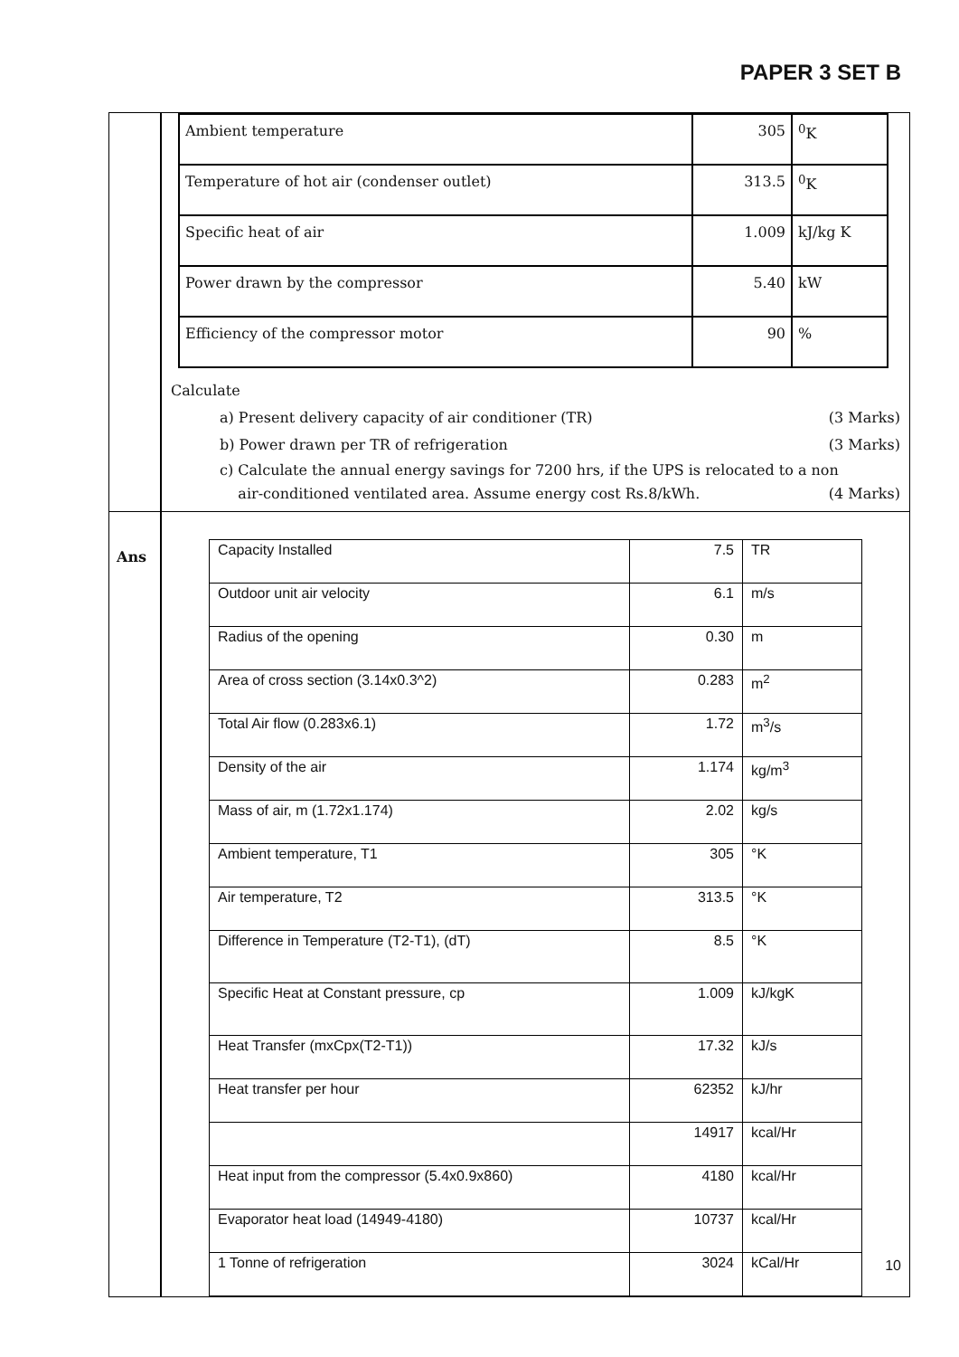PAPER 3 SET B
| | | / Ambient temperature / 305 / <sup>0</sup> K / / Temperature of hot air (condenser outlet) / 313.5 / <sup>0</sup> K / / Specific heat of air / 1.009 / kJ/kg K / / Power drawn by the compressor / 5.40 / kW / / Efficiency of the compressor motor / 90 / % / Calculate a) Present delivery capacity of air conditioner (TR) (3 Marks) b) Power drawn per TR of refrigeration (3 Marks) c) Calculate the annual energy savings for 7200 hrs, if the UPS is relocated to a non air-conditioned ventilated area. Assume energy cost Rs.8/kWh. (4 Marks) |
| Ans | | / Capacity Installed / 7.5 / TR / / Outdoor unit air velocity / 6.1 / m/s / / Radius of the opening / 0.30 / m / / Area of cross section (3.14x0.3^2) / 0.283 / m<sup>2</sup> / / Total Air flow (0.283x6.1) / 1.72 / m<sup>3</sup>/s / / Density of the air / 1.174 / kg/m<sup>3</sup> / / Mass of air, m (1.72x1.174) / 2.02 / kg/s / / Ambient temperature, T1 / 305 / °K / / Air temperature, T2 / 313.5 / °K / / Difference in Temperature (T2-T1), (dT) / 8.5 / °K / / Specific Heat at Constant pressure, cp / 1.009 / kJ/kgK / / Heat Transfer (mxCpx(T2-T1)) / 17.32 / kJ/s / / Heat transfer per hour / 62352 / kJ/hr / / / 14917 / kcal/Hr / / Heat input from the compressor (5.4x0.9x860) / 4180 / kcal/Hr / / Evaporator heat load (14949-4180) / 10737 / kcal/Hr / / 1 Tonne of refrigeration / 3024 / kCal/Hr / |
10